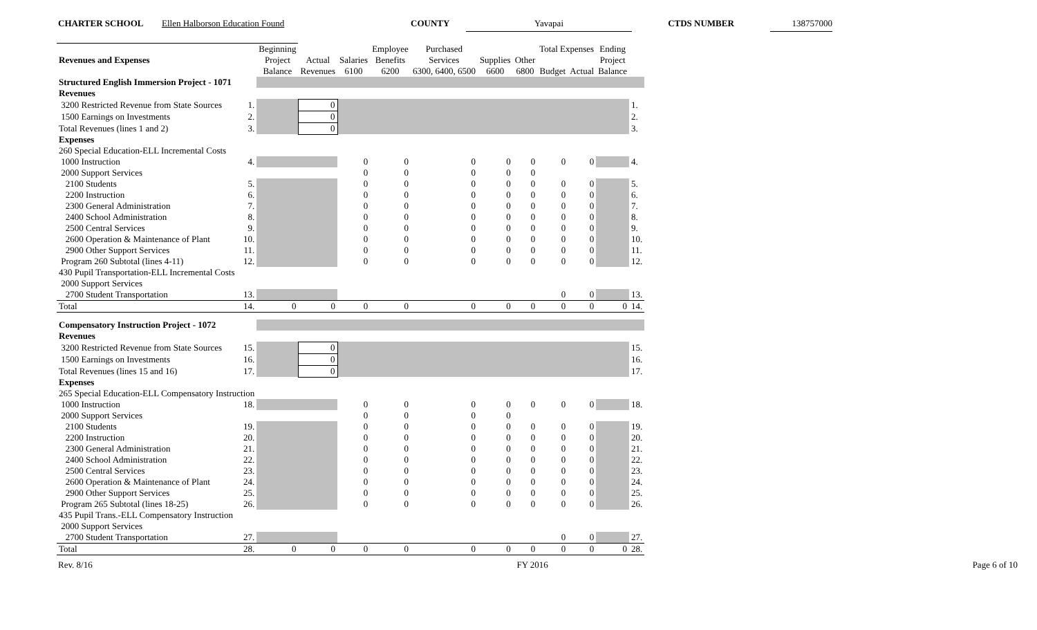CHARTER SCHOOL Ellen Halborson Education Found COUNTY Yavapai CTDS NUMBER 138757000
| Revenues and Expenses | | Beginning | | | Employee | Purchased | | | Total Expenses | | Ending | |
| --- | --- | --- | --- | --- | --- | --- | --- | --- | --- | --- | --- | --- |
| | | Project | Actual | Salaries | Benefits | Services | Supplies | Other | | | Project | |
| | | Balance | Revenues | 6100 | 6200 | 6300, 6400, 6500 | 6600 | 6800 | Budget | Actual | Balance | |
| Structured English Immersion Project - 1071 | | | | | | | | | | | | |
| Revenues | | | | | | | | | | | | |
| 3200 Restricted Revenue from State Sources | 1. | | 0 | | | | | | | | | 1. |
| 1500 Earnings on Investments | 2. | | 0 | | | | | | | | | 2. |
| Total Revenues (lines 1 and 2) | 3. | | 0 | | | | | | | | | 3. |
| Expenses | | | | | | | | | | | | |
| 260 Special Education-ELL Incremental Costs | | | | | | | | | | | | |
| 1000 Instruction | 4. | | | 0 | 0 | 0 | 0 | 0 | 0 | 0 | | 4. |
| 2000 Support Services | | | | 0 | 0 | 0 | 0 | 0 | | | | |
| 2100 Students | 5. | | | 0 | 0 | 0 | 0 | 0 | 0 | 0 | | 5. |
| 2200 Instruction | 6. | | | 0 | 0 | 0 | 0 | 0 | 0 | 0 | | 6. |
| 2300 General Administration | 7. | | | 0 | 0 | 0 | 0 | 0 | 0 | 0 | | 7. |
| 2400 School Administration | 8. | | | 0 | 0 | 0 | 0 | 0 | 0 | 0 | | 8. |
| 2500 Central Services | 9. | | | 0 | 0 | 0 | 0 | 0 | 0 | 0 | | 9. |
| 2600 Operation & Maintenance of Plant | 10. | | | 0 | 0 | 0 | 0 | 0 | 0 | 0 | | 10. |
| 2900 Other Support Services | 11. | | | 0 | 0 | 0 | 0 | 0 | 0 | 0 | | 11. |
| Program 260 Subtotal (lines 4-11) | 12. | | | 0 | 0 | 0 | 0 | 0 | 0 | 0 | | 12. |
| 430 Pupil Transportation-ELL Incremental Costs | | | | | | | | | | | | |
| 2000 Support Services | | | | | | | | | | | | |
| 2700 Student Transportation | 13. | | | | | | | | 0 | 0 | | 13. |
| Total | 14. | 0 | 0 | 0 | 0 | 0 | 0 | 0 | 0 | 0 | 0 | 14. |
| Compensatory Instruction Project - 1072 | | | | | | | | | | | | |
| Revenues | | | | | | | | | | | | |
| 3200 Restricted Revenue from State Sources | 15. | | 0 | | | | | | | | | 15. |
| 1500 Earnings on Investments | 16. | | 0 | | | | | | | | | 16. |
| Total Revenues (lines 15 and 16) | 17. | | 0 | | | | | | | | | 17. |
| Expenses | | | | | | | | | | | | |
| 265 Special Education-ELL Compensatory Instruction | | | | | | | | | | | | |
| 1000 Instruction | 18. | | | 0 | 0 | 0 | 0 | 0 | 0 | 0 | | 18. |
| 2000 Support Services | | | | 0 | 0 | 0 | 0 | | | | | |
| 2100 Students | 19. | | | 0 | 0 | 0 | 0 | 0 | 0 | 0 | | 19. |
| 2200 Instruction | 20. | | | 0 | 0 | 0 | 0 | 0 | 0 | 0 | | 20. |
| 2300 General Administration | 21. | | | 0 | 0 | 0 | 0 | 0 | 0 | 0 | | 21. |
| 2400 School Administration | 22. | | | 0 | 0 | 0 | 0 | 0 | 0 | 0 | | 22. |
| 2500 Central Services | 23. | | | 0 | 0 | 0 | 0 | 0 | 0 | 0 | | 23. |
| 2600 Operation & Maintenance of Plant | 24. | | | 0 | 0 | 0 | 0 | 0 | 0 | 0 | | 24. |
| 2900 Other Support Services | 25. | | | 0 | 0 | 0 | 0 | 0 | 0 | 0 | | 25. |
| Program 265 Subtotal (lines 18-25) | 26. | | | 0 | 0 | 0 | 0 | 0 | 0 | 0 | | 26. |
| 435 Pupil Trans.-ELL Compensatory Instruction | | | | | | | | | | | | |
| 2000 Support Services | | | | | | | | | | | | |
| 2700 Student Transportation | 27. | | | | | | | | 0 | 0 | | 27. |
| Total | 28. | 0 | 0 | 0 | 0 | 0 | 0 | 0 | 0 | 0 | 0 | 28. |
Rev. 8/16 FY 2016 Page 6 of 10